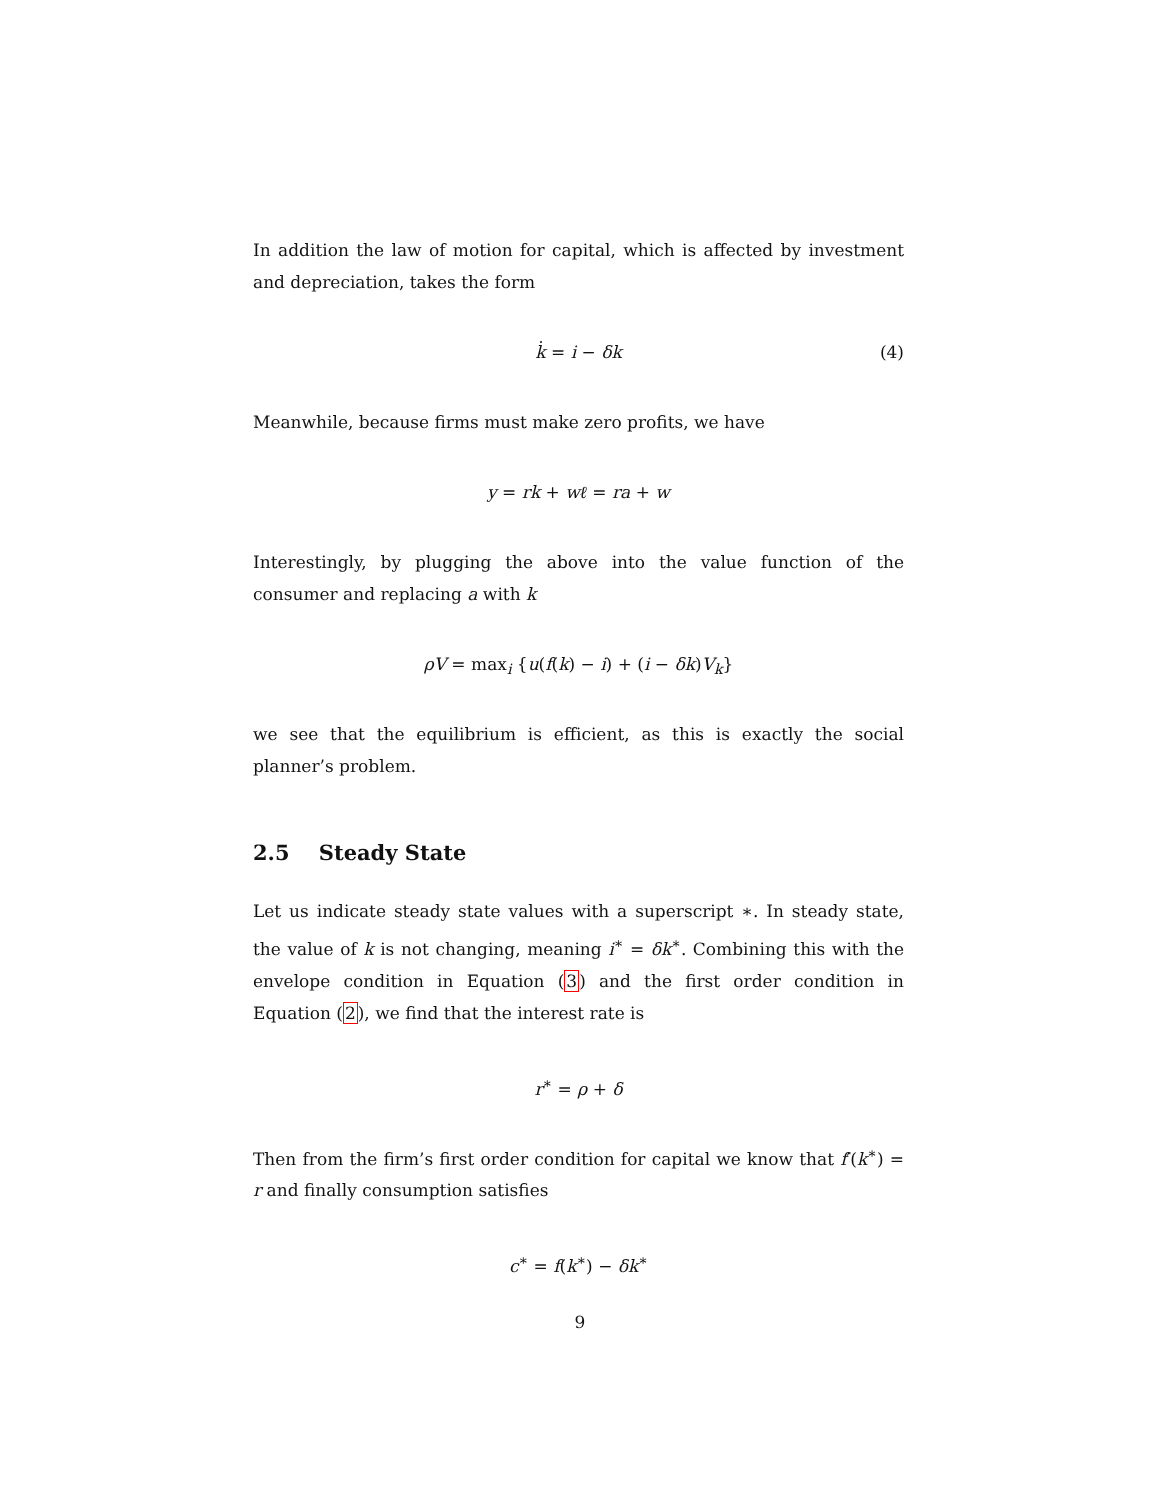In addition the law of motion for capital, which is affected by investment and depreciation, takes the form
k̇ = i − δk (4)
Meanwhile, because firms must make zero profits, we have
y = rk + wℓ = ra + w
Interestingly, by plugging the above into the value function of the consumer and replacing a with k
ρV = max<sub>i</sub> {u(f(k) − i) + (i − δk)V<sub>k</sub>}
we see that the equilibrium is efficient, as this is exactly the social planner’s problem.
2.5 Steady State
Let us indicate steady state values with a superscript ∗. In steady state, the value of k is not changing, meaning i<sup>∗</sup> = δk<sup>∗</sup>. Combining this with the envelope condition in Equation (3) and the first order condition in Equation (2), we find that the interest rate is
r<sup>∗</sup> = ρ + δ
Then from the firm’s first order condition for capital we know that f′(k<sup>∗</sup>) = r and finally consumption satisfies
c<sup>∗</sup> = f(k<sup>∗</sup>) − δk<sup>∗</sup>
9